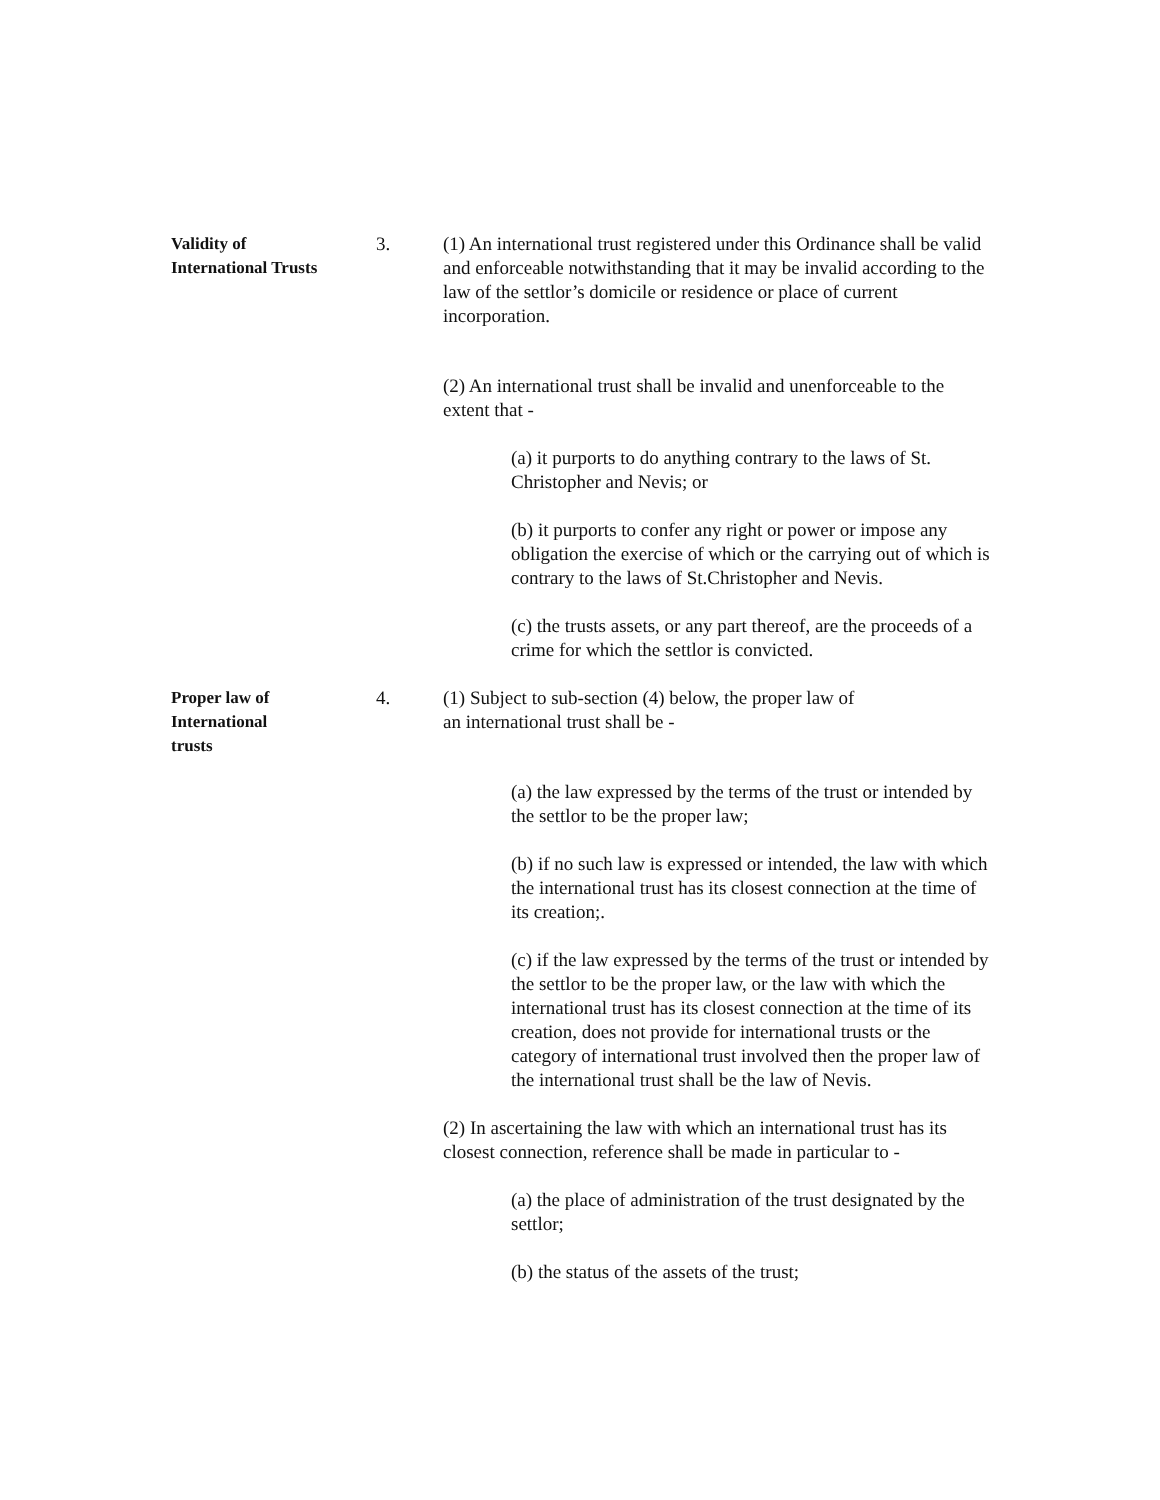Validity of
International Trusts
3. (1) An international trust registered under this Ordinance shall be valid and enforceable notwithstanding that it may be invalid according to the law of the settlor’s domicile or residence or place of current incorporation.
(2) An international trust shall be invalid and unenforceable to the extent that -
(a) it purports to do anything contrary to the laws of St. Christopher and Nevis; or
(b) it purports to confer any right or power or impose any obligation the exercise of which or the carrying out of which is contrary to the laws of St.Christopher and Nevis.
(c) the trusts assets, or any part thereof, are the proceeds of a crime for which the settlor is convicted.
Proper law of
International
trusts
4. (1) Subject to sub-section (4) below, the proper law of
an international trust shall be -
(a) the law expressed by the terms of the trust or intended by the settlor to be the proper law;
(b) if no such law is expressed or intended, the law with which the international trust has its closest connection at the time of its creation;.
(c) if the law expressed by the terms of the trust or intended by the settlor to be the proper law, or the law with which the international trust has its closest connection at the time of its creation, does not provide for international trusts or the category of international trust involved then the proper law of the international trust shall be the law of Nevis.
(2) In ascertaining the law with which an international trust has its closest connection, reference shall be made in particular to -
(a) the place of administration of the trust designated by the settlor;
(b) the status of the assets of the trust;